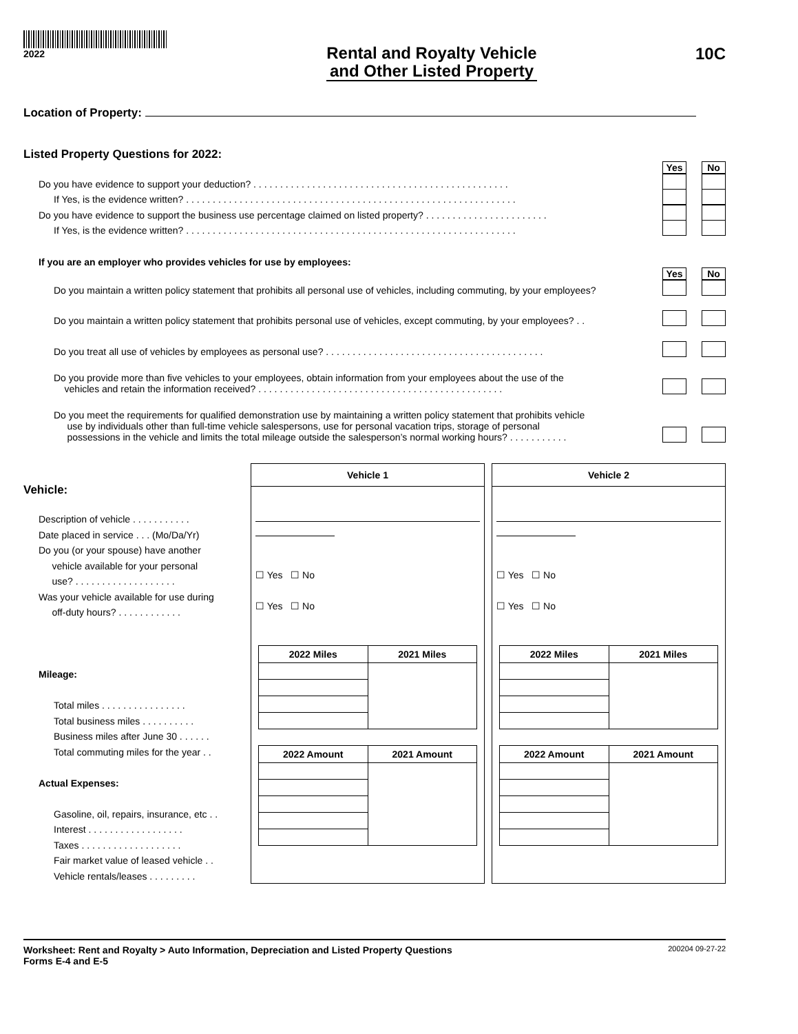2022
Rental and Royalty Vehicle
and Other Listed Property
10C
Location of Property:
Listed Property Questions for 2022:
Yes No
Do you have evidence to support your deduction? . . . . . . . . . . . . . . . . . . . . . . . . . . . . . . . . . . . . . . . . . . . . . . . .
If Yes, is the evidence written? . . . . . . . . . . . . . . . . . . . . . . . . . . . . . . . . . . . . . . . . . . . . . . . . . . . . . . . . . . . . . .
Do you have evidence to support the business use percentage claimed on listed property? . . . . . . . . . . . . . . . . . . . . . . .
If Yes, is the evidence written? . . . . . . . . . . . . . . . . . . . . . . . . . . . . . . . . . . . . . . . . . . . . . . . . . . . . . . . . . . . . . .
If you are an employer who provides vehicles for use by employees:
Yes No
Do you maintain a written policy statement that prohibits all personal use of vehicles, including commuting, by your employees?
Do you maintain a written policy statement that prohibits personal use of vehicles, except commuting, by your employees? . .
Do you treat all use of vehicles by employees as personal use? . . . . . . . . . . . . . . . . . . . . . . . . . . . . . . . . . . . . . . . . .
Do you provide more than five vehicles to your employees, obtain information from your employees about the use of the
vehicles and retain the information received? . . . . . . . . . . . . . . . . . . . . . . . . . . . . . . . . . . . . . . . . . . . . . .
Do you meet the requirements for qualified demonstration use by maintaining a written policy statement that prohibits vehicle
use by individuals other than full-time vehicle salespersons, use for personal vacation trips, storage of personal
possessions in the vehicle and limits the total mileage outside the salesperson’s normal working hours? . . . . . . . . . . .
Vehicle:
Description of vehicle . . . . . . . . . . .
Date placed in service . . . (Mo/Da/Yr)
Do you (or your spouse) have another
vehicle available for your personal
use? . . . . . . . . . . . . . . . . . . .
Was your vehicle available for use during
off-duty hours? . . . . . . . . . . . .
Mileage:
Total miles . . . . . . . . . . . . . . . .
Total business miles . . . . . . . . . .
Business miles after June 30 . . . . . .
Total commuting miles for the year . .
Actual Expenses:
Gasoline, oil, repairs, insurance, etc . .
Interest . . . . . . . . . . . . . . . . . .
Taxes . . . . . . . . . . . . . . . . . . .
Fair market value of leased vehicle . .
Vehicle rentals/leases . . . . . . . . .
Vehicle 1
☐ Yes ☐ No
☐ Yes ☐ No
| 2022 Miles | 2021 Miles |
| --- | --- |
| 2022 Amount | 2021 Amount |
| --- | --- |
Vehicle 2
☐ Yes ☐ No
☐ Yes ☐ No
| 2022 Miles | 2021 Miles |
| --- | --- |
| 2022 Amount | 2021 Amount |
| --- | --- |
Worksheet: Rent and Royalty > Auto Information, Depreciation and Listed Property Questions
Forms E-4 and E-5
200204 09-27-22